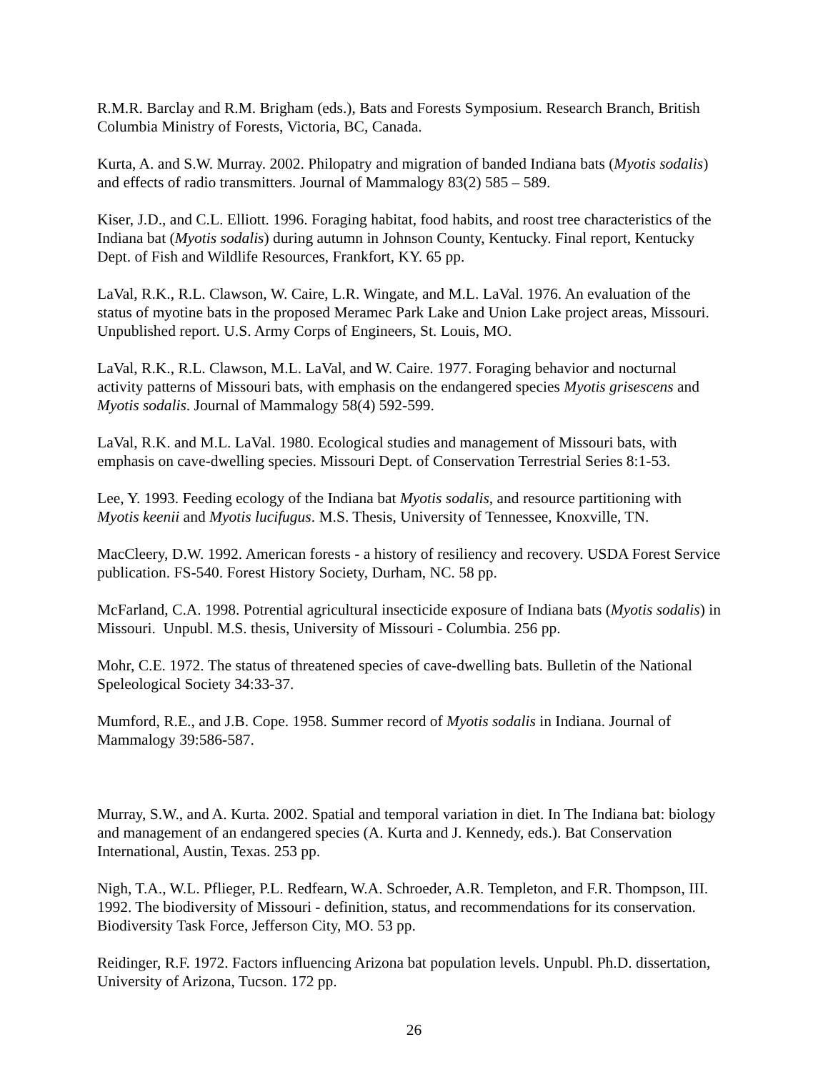R.M.R. Barclay and R.M. Brigham (eds.), Bats and Forests Symposium. Research Branch, British Columbia Ministry of Forests, Victoria, BC, Canada.
Kurta, A. and S.W. Murray. 2002. Philopatry and migration of banded Indiana bats (Myotis sodalis) and effects of radio transmitters. Journal of Mammalogy 83(2) 585 – 589.
Kiser, J.D., and C.L. Elliott. 1996. Foraging habitat, food habits, and roost tree characteristics of the Indiana bat (Myotis sodalis) during autumn in Johnson County, Kentucky. Final report, Kentucky Dept. of Fish and Wildlife Resources, Frankfort, KY. 65 pp.
LaVal, R.K., R.L. Clawson, W. Caire, L.R. Wingate, and M.L. LaVal. 1976. An evaluation of the status of myotine bats in the proposed Meramec Park Lake and Union Lake project areas, Missouri. Unpublished report. U.S. Army Corps of Engineers, St. Louis, MO.
LaVal, R.K., R.L. Clawson, M.L. LaVal, and W. Caire. 1977. Foraging behavior and nocturnal activity patterns of Missouri bats, with emphasis on the endangered species Myotis grisescens and Myotis sodalis. Journal of Mammalogy 58(4) 592-599.
LaVal, R.K. and M.L. LaVal. 1980. Ecological studies and management of Missouri bats, with emphasis on cave-dwelling species. Missouri Dept. of Conservation Terrestrial Series 8:1-53.
Lee, Y. 1993. Feeding ecology of the Indiana bat Myotis sodalis, and resource partitioning with Myotis keenii and Myotis lucifugus. M.S. Thesis, University of Tennessee, Knoxville, TN.
MacCleery, D.W. 1992. American forests - a history of resiliency and recovery. USDA Forest Service publication. FS-540. Forest History Society, Durham, NC. 58 pp.
McFarland, C.A. 1998. Potrential agricultural insecticide exposure of Indiana bats (Myotis sodalis) in Missouri. Unpubl. M.S. thesis, University of Missouri - Columbia. 256 pp.
Mohr, C.E. 1972. The status of threatened species of cave-dwelling bats. Bulletin of the National Speleological Society 34:33-37.
Mumford, R.E., and J.B. Cope. 1958. Summer record of Myotis sodalis in Indiana. Journal of Mammalogy 39:586-587.
Murray, S.W., and A. Kurta. 2002. Spatial and temporal variation in diet. In The Indiana bat: biology and management of an endangered species (A. Kurta and J. Kennedy, eds.). Bat Conservation International, Austin, Texas. 253 pp.
Nigh, T.A., W.L. Pflieger, P.L. Redfearn, W.A. Schroeder, A.R. Templeton, and F.R. Thompson, III. 1992. The biodiversity of Missouri - definition, status, and recommendations for its conservation. Biodiversity Task Force, Jefferson City, MO. 53 pp.
Reidinger, R.F. 1972. Factors influencing Arizona bat population levels. Unpubl. Ph.D. dissertation, University of Arizona, Tucson. 172 pp.
26